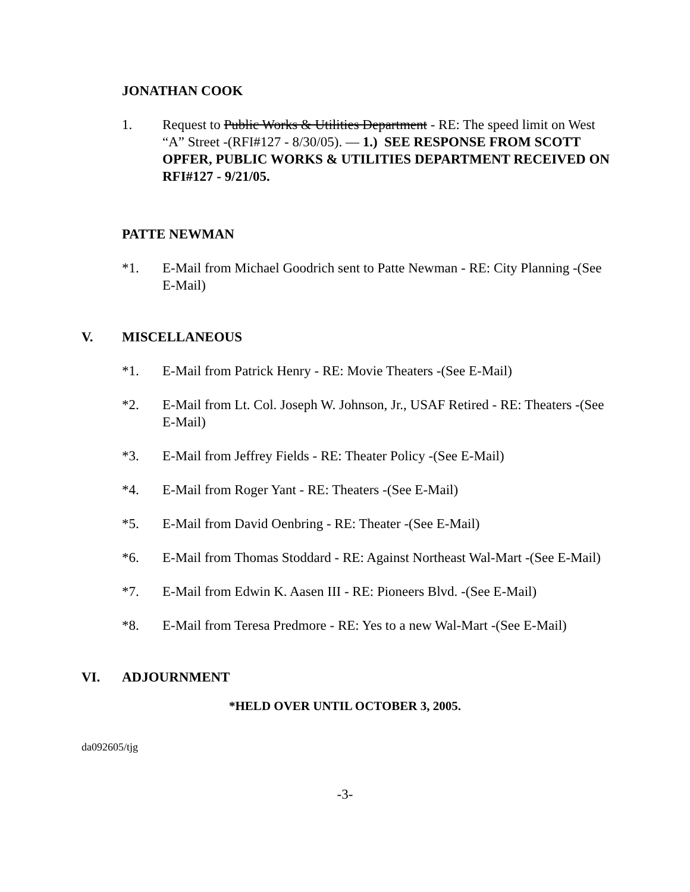JONATHAN COOK
1. Request to Public Works & Utilities Department - RE: The speed limit on West “A” Street -(RFI#127 - 8/30/05). — 1.) SEE RESPONSE FROM SCOTT OPFER, PUBLIC WORKS & UTILITIES DEPARTMENT RECEIVED ON RFI#127 - 9/21/05.
PATTE NEWMAN
*1. E-Mail from Michael Goodrich sent to Patte Newman - RE: City Planning -(See E-Mail)
V. MISCELLANEOUS
*1. E-Mail from Patrick Henry - RE: Movie Theaters -(See E-Mail)
*2. E-Mail from Lt. Col. Joseph W. Johnson, Jr., USAF Retired - RE: Theaters -(See E-Mail)
*3. E-Mail from Jeffrey Fields - RE: Theater Policy -(See E-Mail)
*4. E-Mail from Roger Yant - RE: Theaters -(See E-Mail)
*5. E-Mail from David Oenbring - RE: Theater -(See E-Mail)
*6. E-Mail from Thomas Stoddard - RE: Against Northeast Wal-Mart -(See E-Mail)
*7. E-Mail from Edwin K. Aasen III - RE: Pioneers Blvd. -(See E-Mail)
*8. E-Mail from Teresa Predmore - RE: Yes to a new Wal-Mart -(See E-Mail)
VI. ADJOURNMENT
*HELD OVER UNTIL OCTOBER 3, 2005.
da092605/tjg
-3-